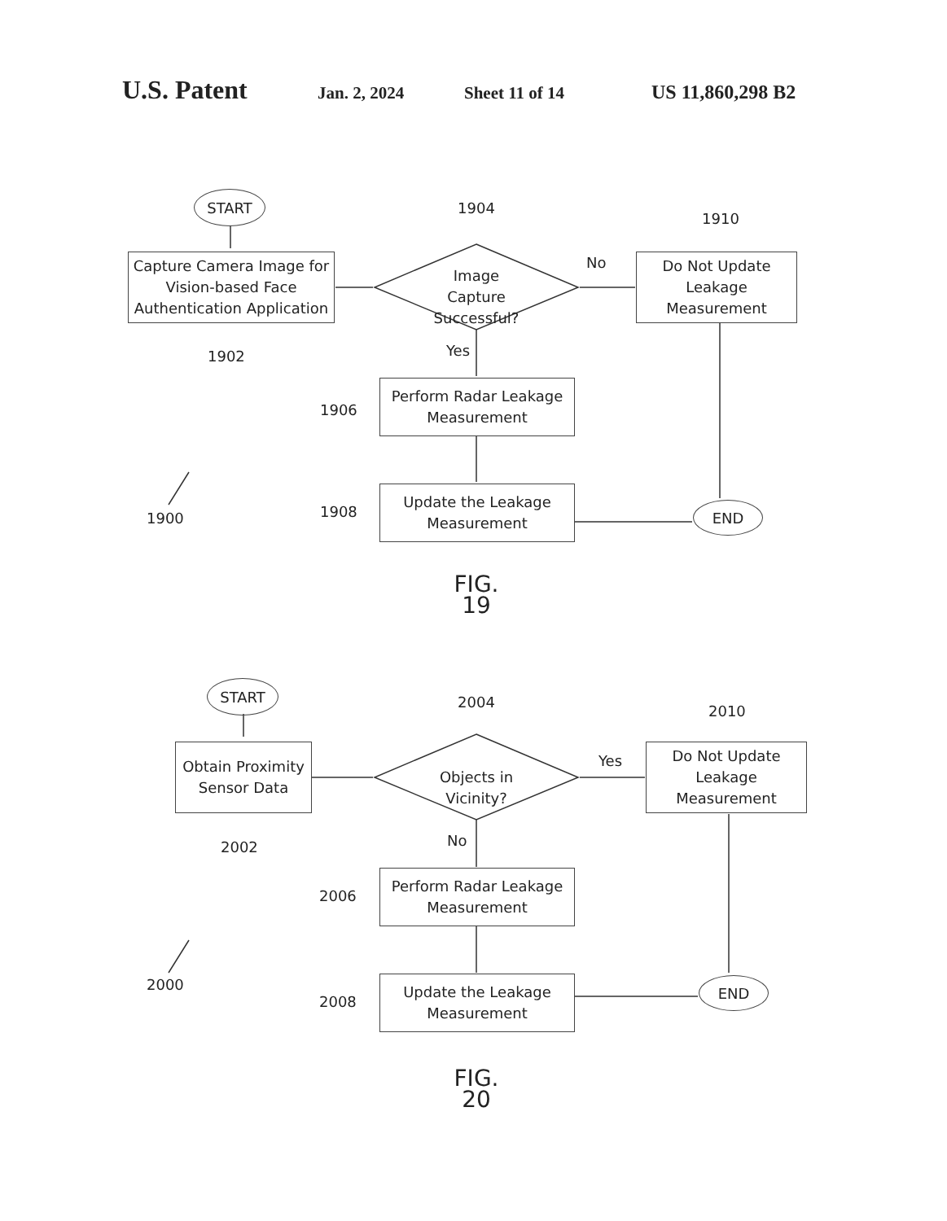U.S. Patent Jan. 2, 2024 Sheet 11 of 14 US 11,860,298 B2
START
Capture Camera Image for Vision-based Face Authentication Application
1904
Image
Capture Successful?
1910
No
Do Not Update Leakage Measurement
1902 Yes
1906
Perform Radar Leakage Measurement
1900 1908
Update the Leakage Measurement
END
FIG. 19
START
Obtain Proximity Sensor Data
2004
Objects in Vicinity?
2010
Yes
Do Not Update Leakage Measurement
2002 No
2006
Perform Radar Leakage Measurement
2000
2008
Update the Leakage Measurement
END
FIG. 20